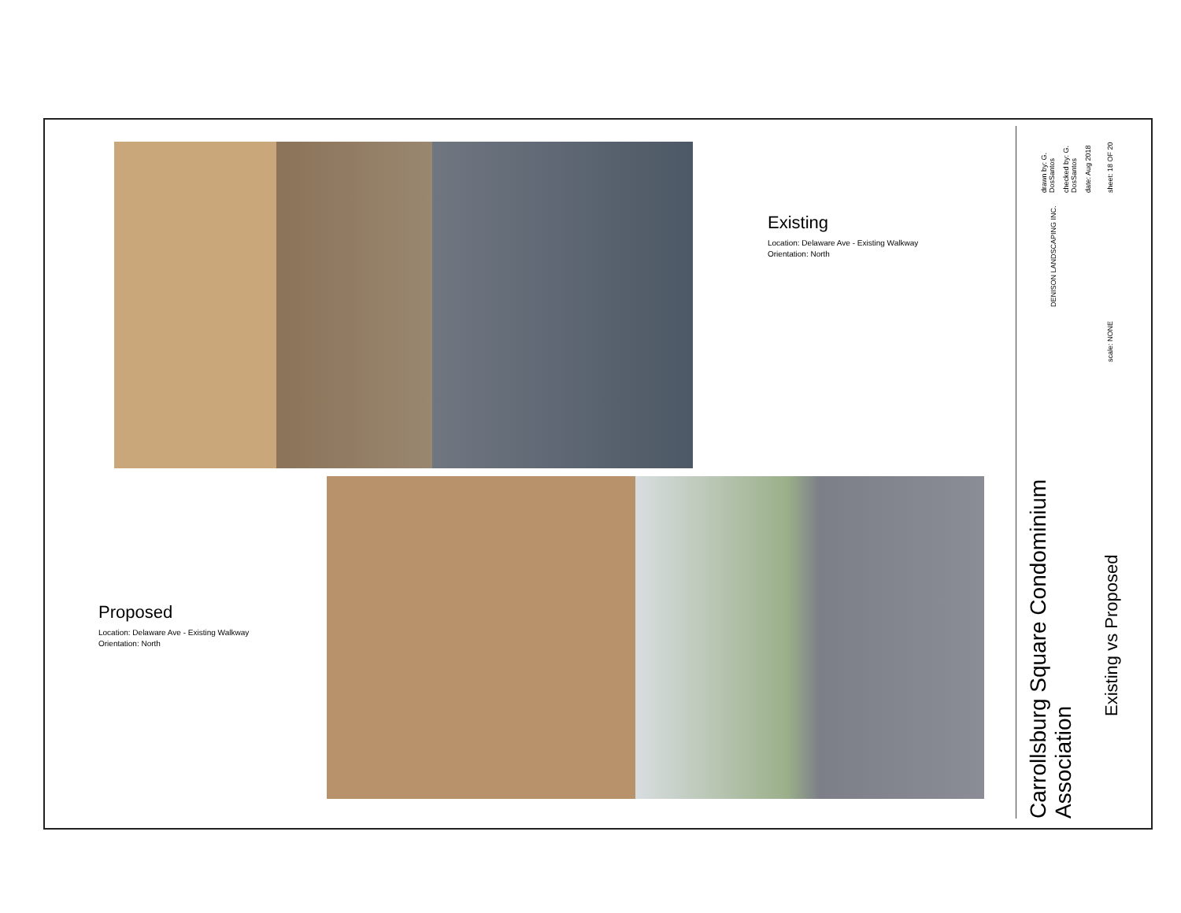Existing
Location: Delaware Ave - Existing Walkway
Orientation: North
Proposed
Location: Delaware Ave - Existing Walkway
Orientation: North
Carrollsburg Square Condominium Association
Existing vs Proposed
drawn by: G. DosSantos
checked by: G. DosSantos
date: Aug 2018
sheet: 18 OF 20
DENISON LANDSCAPING INC.
scale: NONE